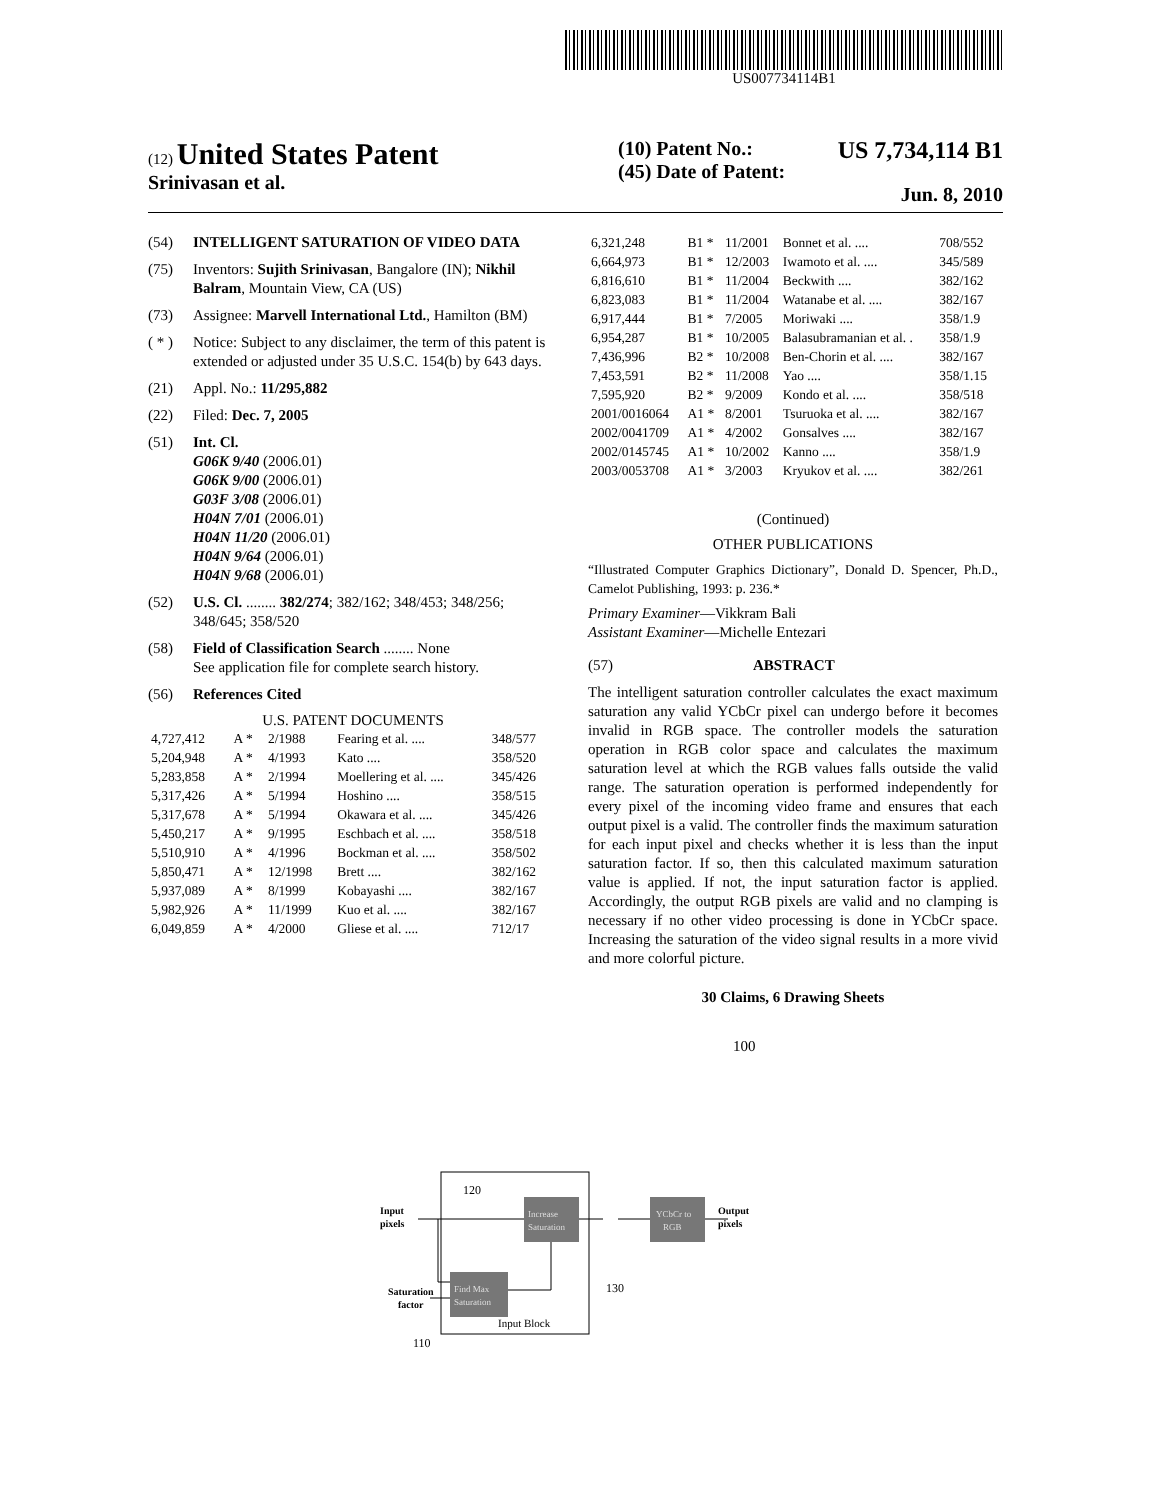US007734114B1
(12) United States Patent
Srinivasan et al.
(10) Patent No.: US 7,734,114 B1
(45) Date of Patent: Jun. 8, 2010
(54) INTELLIGENT SATURATION OF VIDEO DATA
(75) Inventors: Sujith Srinivasan, Bangalore (IN); Nikhil Balram, Mountain View, CA (US)
(73) Assignee: Marvell International Ltd., Hamilton (BM)
( * ) Notice: Subject to any disclaimer, the term of this patent is extended or adjusted under 35 U.S.C. 154(b) by 643 days.
(21) Appl. No.: 11/295,882
(22) Filed: Dec. 7, 2005
(51) Int. Cl.
G06K 9/40 (2006.01)
G06K 9/00 (2006.01)
G03F 3/08 (2006.01)
H04N 7/01 (2006.01)
H04N 11/20 (2006.01)
H04N 9/64 (2006.01)
H04N 9/68 (2006.01)
(52) U.S. Cl. ........ 382/274; 382/162; 348/453; 348/256; 348/645; 358/520
(58) Field of Classification Search ........ None
See application file for complete search history.
(56) References Cited
U.S. PATENT DOCUMENTS
| 4,727,412 | A * | 2/1988 | Fearing et al. .... | 348/577 |
| 5,204,948 | A * | 4/1993 | Kato .... | 358/520 |
| 5,283,858 | A * | 2/1994 | Moellering et al. .... | 345/426 |
| 5,317,426 | A * | 5/1994 | Hoshino .... | 358/515 |
| 5,317,678 | A * | 5/1994 | Okawara et al. .... | 345/426 |
| 5,450,217 | A * | 9/1995 | Eschbach et al. .... | 358/518 |
| 5,510,910 | A * | 4/1996 | Bockman et al. .... | 358/502 |
| 5,850,471 | A * | 12/1998 | Brett .... | 382/162 |
| 5,937,089 | A * | 8/1999 | Kobayashi .... | 382/167 |
| 5,982,926 | A * | 11/1999 | Kuo et al. .... | 382/167 |
| 6,049,859 | A * | 4/2000 | Gliese et al. .... | 712/17 |
| 6,321,248 | B1 * | 11/2001 | Bonnet et al. .... | 708/552 |
| 6,664,973 | B1 * | 12/2003 | Iwamoto et al. .... | 345/589 |
| 6,816,610 | B1 * | 11/2004 | Beckwith .... | 382/162 |
| 6,823,083 | B1 * | 11/2004 | Watanabe et al. .... | 382/167 |
| 6,917,444 | B1 * | 7/2005 | Moriwaki .... | 358/1.9 |
| 6,954,287 | B1 * | 10/2005 | Balasubramanian et al. . | 358/1.9 |
| 7,436,996 | B2 * | 10/2008 | Ben-Chorin et al. .... | 382/167 |
| 7,453,591 | B2 * | 11/2008 | Yao .... | 358/1.15 |
| 7,595,920 | B2 * | 9/2009 | Kondo et al. .... | 358/518 |
| 2001/0016064 | A1 * | 8/2001 | Tsuruoka et al. .... | 382/167 |
| 2002/0041709 | A1 * | 4/2002 | Gonsalves .... | 382/167 |
| 2002/0145745 | A1 * | 10/2002 | Kanno .... | 358/1.9 |
| 2003/0053708 | A1 * | 3/2003 | Kryukov et al. .... | 382/261 |
(Continued)
OTHER PUBLICATIONS
“Illustrated Computer Graphics Dictionary”, Donald D. Spencer, Ph.D., Camelot Publishing, 1993: p. 236.*
Primary Examiner—Vikkram Bali
Assistant Examiner—Michelle Entezari
(57) ABSTRACT
The intelligent saturation controller calculates the exact maximum saturation any valid YCbCr pixel can undergo before it becomes invalid in RGB space. The controller models the saturation operation in RGB color space and calculates the maximum saturation level at which the RGB values falls outside the valid range. The saturation operation is performed independently for every pixel of the incoming video frame and ensures that each output pixel is a valid. The controller finds the maximum saturation for each input pixel and checks whether it is less than the input saturation factor. If so, then this calculated maximum saturation value is applied. If not, the input saturation factor is applied. Accordingly, the output RGB pixels are valid and no clamping is necessary if no other video processing is done in YCbCr space. Increasing the saturation of the video signal results in a more vivid and more colorful picture.
30 Claims, 6 Drawing Sheets
100
120
Increase
Saturation
Find Max
Saturation
YCbCr to
RGB
Input
pixels
Saturation
factor
Output
pixels
Input Block
130
110